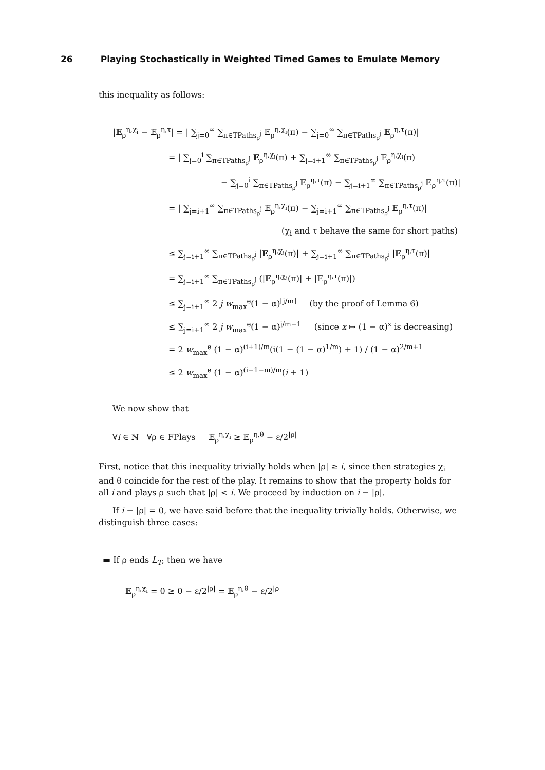26 Playing Stochastically in Weighted Timed Games to Emulate Memory
this inequality as follows:
|𝔼<sub>ρ</sub><sup>η,χ<sub>i</sub></sup> − 𝔼<sub>ρ</sub><sup>η,τ</sup>| = | ∑<sub>j=0</sub><sup>∞</sup> ∑<sub>π∈TPaths<sub>ρ</sub><sup>j</sup></sub> 𝔼<sub>ρ</sub><sup>η,χ<sub>i</sub></sup>(π) − ∑<sub>j=0</sub><sup>∞</sup> ∑<sub>π∈TPaths<sub>ρ</sub><sup>j</sup></sub> 𝔼<sub>ρ</sub><sup>η,τ</sup>(π)|
= | ∑<sub>j=0</sub><sup>i</sup> ∑<sub>π∈TPaths<sub>ρ</sub><sup>j</sup></sub> 𝔼<sub>ρ</sub><sup>η,χ<sub>i</sub></sup>(π) + ∑<sub>j=i+1</sub><sup>∞</sup> ∑<sub>π∈TPaths<sub>ρ</sub><sup>j</sup></sub> 𝔼<sub>ρ</sub><sup>η,χ<sub>i</sub></sup>(π)
− ∑<sub>j=0</sub><sup>i</sup> ∑<sub>π∈TPaths<sub>ρ</sub><sup>j</sup></sub> 𝔼<sub>ρ</sub><sup>η,τ</sup>(π) − ∑<sub>j=i+1</sub><sup>∞</sup> ∑<sub>π∈TPaths<sub>ρ</sub><sup>j</sup></sub> 𝔼<sub>ρ</sub><sup>η,τ</sup>(π)|
= | ∑<sub>j=i+1</sub><sup>∞</sup> ∑<sub>π∈TPaths<sub>ρ</sub><sup>j</sup></sub> 𝔼<sub>ρ</sub><sup>η,χ<sub>i</sub></sup>(π) − ∑<sub>j=i+1</sub><sup>∞</sup> ∑<sub>π∈TPaths<sub>ρ</sub><sup>j</sup></sub> 𝔼<sub>ρ</sub><sup>η,τ</sup>(π)|
(χ<sub>i</sub> and τ behave the same for short paths)
≤ ∑<sub>j=i+1</sub><sup>∞</sup> ∑<sub>π∈TPaths<sub>ρ</sub><sup>j</sup></sub> |𝔼<sub>ρ</sub><sup>η,χ<sub>i</sub></sup>(π)| + ∑<sub>j=i+1</sub><sup>∞</sup> ∑<sub>π∈TPaths<sub>ρ</sub><sup>j</sup></sub> |𝔼<sub>ρ</sub><sup>η,τ</sup>(π)|
= ∑<sub>j=i+1</sub><sup>∞</sup> ∑<sub>π∈TPaths<sub>ρ</sub><sup>j</sup></sub> (|𝔼<sub>ρ</sub><sup>η,χ<sub>i</sub></sup>(π)| + |𝔼<sub>ρ</sub><sup>η,τ</sup>(π)|)
≤ ∑<sub>j=i+1</sub><sup>∞</sup> 2 j w<sub>max</sub><sup>e</sup>(1 − α)<sup>⌊j/m⌋</sup> (by the proof of Lemma 6)
≤ ∑<sub>j=i+1</sub><sup>∞</sup> 2 j w<sub>max</sub><sup>e</sup>(1 − α)<sup>j/m−1</sup> (since x ↦ (1 − α)<sup>x</sup> is decreasing)
= 2 w<sub>max</sub><sup>e</sup> (1 − α)<sup>(i+1)/m</sup>(i(1 − (1 − α)<sup>1/m</sup>) + 1) / (1 − α)<sup>2/m+1</sup>
≤ 2 w<sub>max</sub><sup>e</sup> (1 − α)<sup>(i−1−m)/m</sup>(i + 1)
We now show that
∀i ∈ ℕ ∀ρ ∈ FPlays 𝔼<sub>ρ</sub><sup>η,χ<sub>i</sub></sup> ≥ 𝔼<sub>ρ</sub><sup>η,θ</sup> − ε/2<sup>|ρ|</sup>
First, notice that this inequality trivially holds when |ρ| ≥ i, since then strategies χ<sub>i</sub> and θ coincide for the rest of the play. It remains to show that the property holds for all i and plays ρ such that |ρ| < i. We proceed by induction on i − |ρ|.
If i − |ρ| = 0, we have said before that the inequality trivially holds. Otherwise, we distinguish three cases:
▬ If ρ ends L<sub>T</sub>, then we have
𝔼<sub>ρ</sub><sup>η,χ<sub>i</sub></sup> = 0 ≥ 0 − ε/2<sup>|ρ|</sup> = 𝔼<sub>ρ</sub><sup>η,θ</sup> − ε/2<sup>|ρ|</sup>